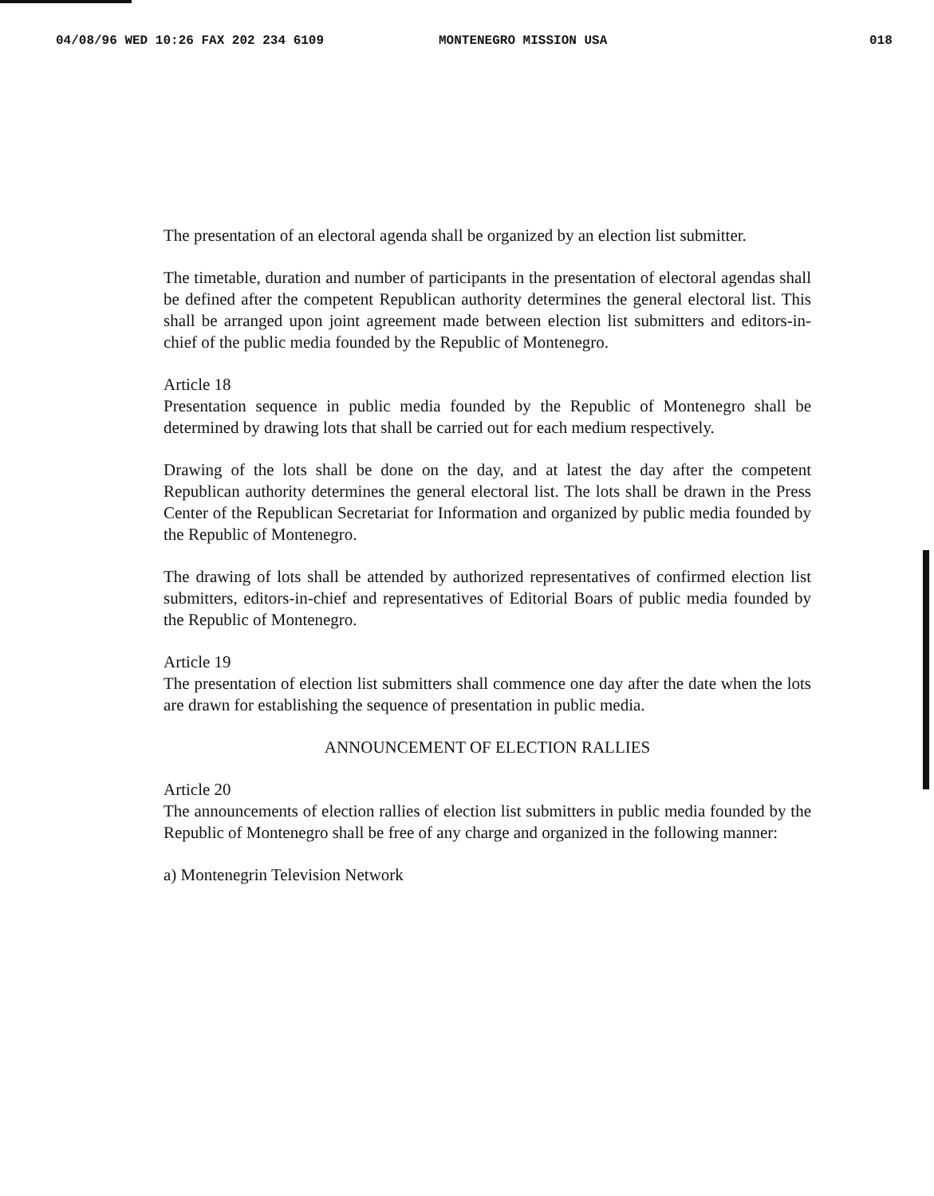04/08/96 WED 10:26 FAX 202 234 6109 MONTENEGRO MISSION USA 018
The presentation of an electoral agenda shall be organized by an election list submitter.
The timetable, duration and number of participants in the presentation of electoral agendas shall be defined after the competent Republican authority determines the general electoral list. This shall be arranged upon joint agreement made between election list submitters and editors-in-chief of the public media founded by the Republic of Montenegro.
Article 18
Presentation sequence in public media founded by the Republic of Montenegro shall be determined by drawing lots that shall be carried out for each medium respectively.
Drawing of the lots shall be done on the day, and at latest the day after the competent Republican authority determines the general electoral list. The lots shall be drawn in the Press Center of the Republican Secretariat for Information and organized by public media founded by the Republic of Montenegro.
The drawing of lots shall be attended by authorized representatives of confirmed election list submitters, editors-in-chief and representatives of Editorial Boars of public media founded by the Republic of Montenegro.
Article 19
The presentation of election list submitters shall commence one day after the date when the lots are drawn for establishing the sequence of presentation in public media.
ANNOUNCEMENT OF ELECTION RALLIES
Article 20
The announcements of election rallies of election list submitters in public media founded by the Republic of Montenegro shall be free of any charge and organized in the following manner:
a) Montenegrin Television Network